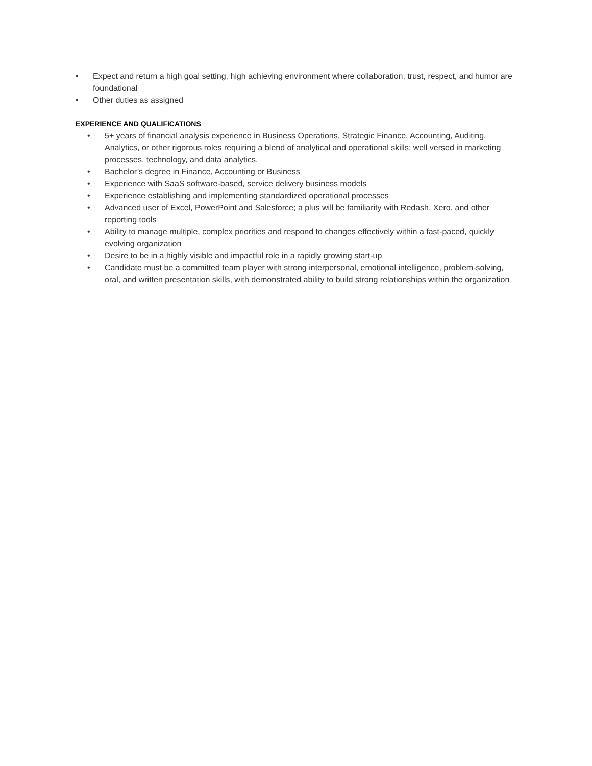• Expect and return a high goal setting, high achieving environment where collaboration, trust, respect, and humor are foundational
• Other duties as assigned
EXPERIENCE AND QUALIFICATIONS
• 5+ years of financial analysis experience in Business Operations, Strategic Finance, Accounting, Auditing, Analytics, or other rigorous roles requiring a blend of analytical and operational skills; well versed in marketing processes, technology, and data analytics.
• Bachelor’s degree in Finance, Accounting or Business
• Experience with SaaS software-based, service delivery business models
• Experience establishing and implementing standardized operational processes
• Advanced user of Excel, PowerPoint and Salesforce; a plus will be familiarity with Redash, Xero, and other reporting tools
• Ability to manage multiple, complex priorities and respond to changes effectively within a fast-paced, quickly evolving organization
• Desire to be in a highly visible and impactful role in a rapidly growing start-up
• Candidate must be a committed team player with strong interpersonal, emotional intelligence, problem-solving, oral, and written presentation skills, with demonstrated ability to build strong relationships within the organization